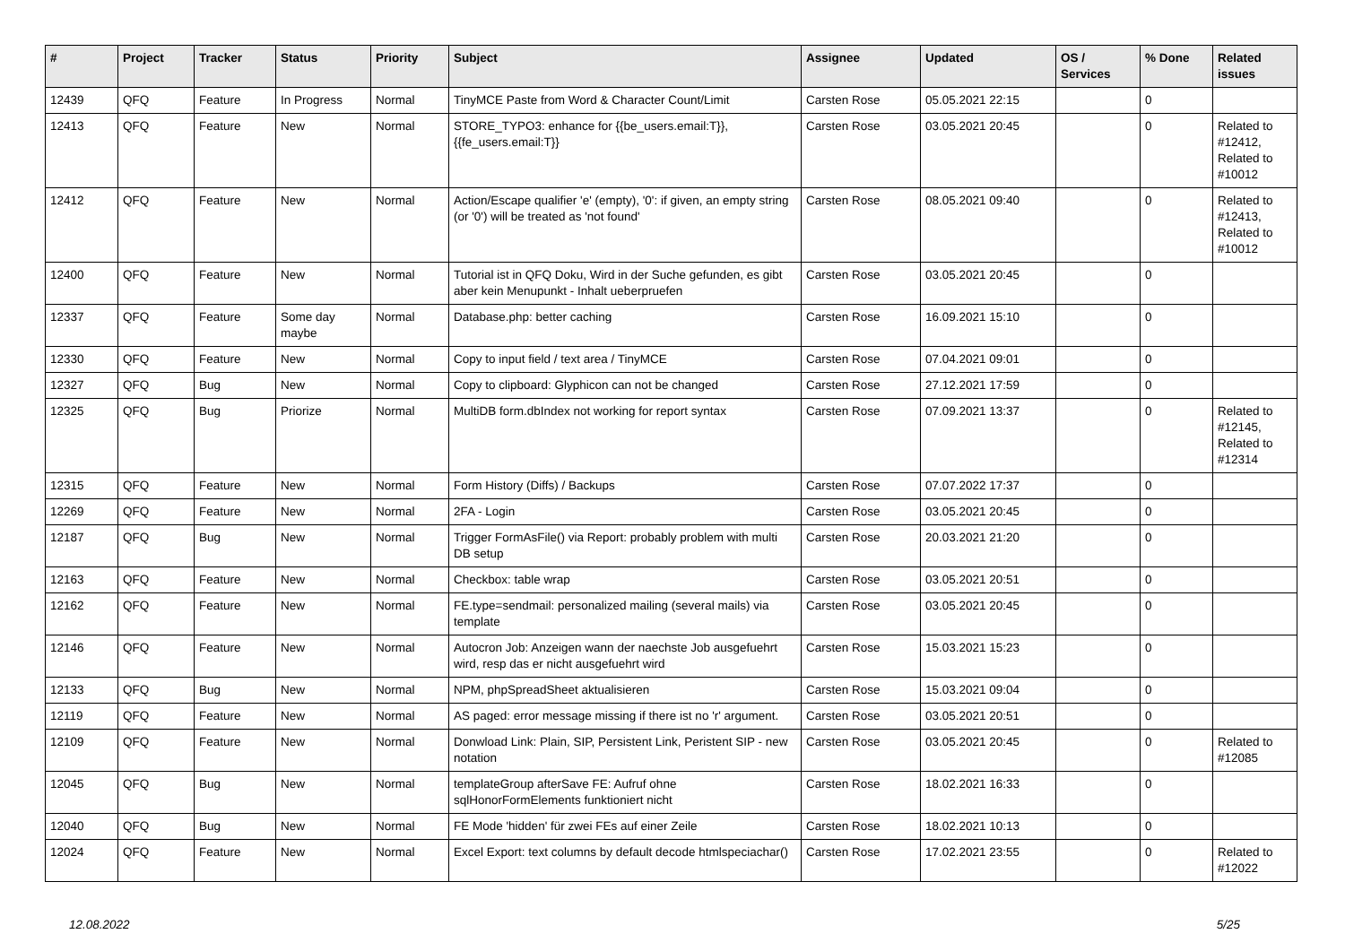| # | Project | Tracker | Status | Priority | Subject | Assignee | Updated | OS / Services | % Done | Related issues |
| --- | --- | --- | --- | --- | --- | --- | --- | --- | --- | --- |
| 12439 | QFQ | Feature | In Progress | Normal | TinyMCE Paste from Word & Character Count/Limit | Carsten Rose | 05.05.2021 22:15 | | 0 | |
| 12413 | QFQ | Feature | New | Normal | STORE_TYPO3: enhance for {{be_users.email:T}}, {{fe_users.email:T}} | Carsten Rose | 03.05.2021 20:45 | | 0 | Related to #12412, Related to #10012 |
| 12412 | QFQ | Feature | New | Normal | Action/Escape qualifier 'e' (empty), '0': if given, an empty string (or '0') will be treated as 'not found' | Carsten Rose | 08.05.2021 09:40 | | 0 | Related to #12413, Related to #10012 |
| 12400 | QFQ | Feature | New | Normal | Tutorial ist in QFQ Doku, Wird in der Suche gefunden, es gibt aber kein Menupunkt - Inhalt ueberpruefen | Carsten Rose | 03.05.2021 20:45 | | 0 | |
| 12337 | QFQ | Feature | Some day maybe | Normal | Database.php: better caching | Carsten Rose | 16.09.2021 15:10 | | 0 | |
| 12330 | QFQ | Feature | New | Normal | Copy to input field / text area / TinyMCE | Carsten Rose | 07.04.2021 09:01 | | 0 | |
| 12327 | QFQ | Bug | New | Normal | Copy to clipboard: Glyphicon can not be changed | Carsten Rose | 27.12.2021 17:59 | | 0 | |
| 12325 | QFQ | Bug | Priorize | Normal | MultiDB form.dbIndex not working for report syntax | Carsten Rose | 07.09.2021 13:37 | | 0 | Related to #12145, Related to #12314 |
| 12315 | QFQ | Feature | New | Normal | Form History (Diffs) / Backups | Carsten Rose | 07.07.2022 17:37 | | 0 | |
| 12269 | QFQ | Feature | New | Normal | 2FA - Login | Carsten Rose | 03.05.2021 20:45 | | 0 | |
| 12187 | QFQ | Bug | New | Normal | Trigger FormAsFile() via Report: probably problem with multi DB setup | Carsten Rose | 20.03.2021 21:20 | | 0 | |
| 12163 | QFQ | Feature | New | Normal | Checkbox: table wrap | Carsten Rose | 03.05.2021 20:51 | | 0 | |
| 12162 | QFQ | Feature | New | Normal | FE.type=sendmail: personalized mailing (several mails) via template | Carsten Rose | 03.05.2021 20:45 | | 0 | |
| 12146 | QFQ | Feature | New | Normal | Autocron Job: Anzeigen wann der naechste Job ausgefuehrt wird, resp das er nicht ausgefuehrt wird | Carsten Rose | 15.03.2021 15:23 | | 0 | |
| 12133 | QFQ | Bug | New | Normal | NPM, phpSpreadSheet aktualisieren | Carsten Rose | 15.03.2021 09:04 | | 0 | |
| 12119 | QFQ | Feature | New | Normal | AS paged: error message missing if there ist no 'r' argument. | Carsten Rose | 03.05.2021 20:51 | | 0 | |
| 12109 | QFQ | Feature | New | Normal | Donwload Link: Plain, SIP, Persistent Link, Peristent SIP - new notation | Carsten Rose | 03.05.2021 20:45 | | 0 | Related to #12085 |
| 12045 | QFQ | Bug | New | Normal | templateGroup afterSave FE: Aufruf ohne sqlHonorFormElements funktioniert nicht | Carsten Rose | 18.02.2021 16:33 | | 0 | |
| 12040 | QFQ | Bug | New | Normal | FE Mode 'hidden' für zwei FEs auf einer Zeile | Carsten Rose | 18.02.2021 10:13 | | 0 | |
| 12024 | QFQ | Feature | New | Normal | Excel Export: text columns by default decode htmlspeciachar() | Carsten Rose | 17.02.2021 23:55 | | 0 | Related to #12022 |
12.08.2022 5/25